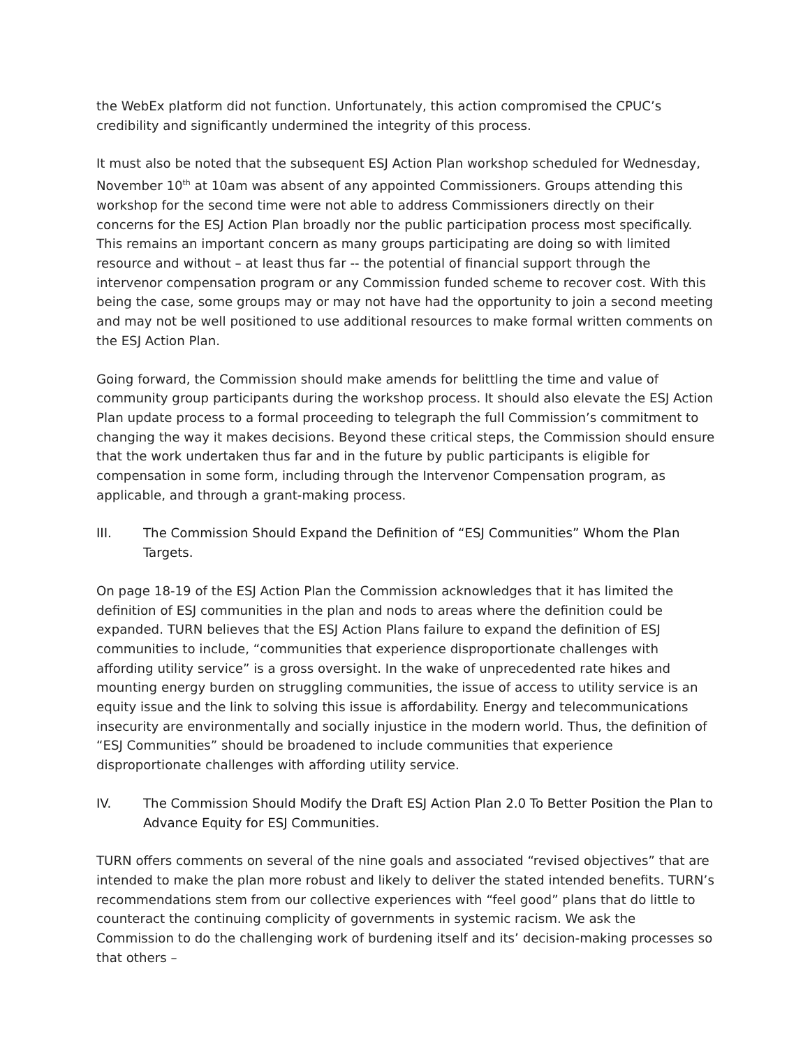the WebEx platform did not function. Unfortunately, this action compromised the CPUC’s credibility and significantly undermined the integrity of this process.
It must also be noted that the subsequent ESJ Action Plan workshop scheduled for Wednesday, November 10<sup>th</sup> at 10am was absent of any appointed Commissioners. Groups attending this workshop for the second time were not able to address Commissioners directly on their concerns for the ESJ Action Plan broadly nor the public participation process most specifically. This remains an important concern as many groups participating are doing so with limited resource and without – at least thus far -- the potential of financial support through the intervenor compensation program or any Commission funded scheme to recover cost. With this being the case, some groups may or may not have had the opportunity to join a second meeting and may not be well positioned to use additional resources to make formal written comments on the ESJ Action Plan.
Going forward, the Commission should make amends for belittling the time and value of community group participants during the workshop process. It should also elevate the ESJ Action Plan update process to a formal proceeding to telegraph the full Commission’s commitment to changing the way it makes decisions. Beyond these critical steps, the Commission should ensure that the work undertaken thus far and in the future by public participants is eligible for compensation in some form, including through the Intervenor Compensation program, as applicable, and through a grant-making process.
III. The Commission Should Expand the Definition of “ESJ Communities” Whom the Plan Targets.
On page 18-19 of the ESJ Action Plan the Commission acknowledges that it has limited the definition of ESJ communities in the plan and nods to areas where the definition could be expanded. TURN believes that the ESJ Action Plans failure to expand the definition of ESJ communities to include, “communities that experience disproportionate challenges with affording utility service” is a gross oversight. In the wake of unprecedented rate hikes and mounting energy burden on struggling communities, the issue of access to utility service is an equity issue and the link to solving this issue is affordability. Energy and telecommunications insecurity are environmentally and socially injustice in the modern world. Thus, the definition of “ESJ Communities” should be broadened to include communities that experience disproportionate challenges with affording utility service.
IV. The Commission Should Modify the Draft ESJ Action Plan 2.0 To Better Position the Plan to Advance Equity for ESJ Communities.
TURN offers comments on several of the nine goals and associated “revised objectives” that are intended to make the plan more robust and likely to deliver the stated intended benefits. TURN’s recommendations stem from our collective experiences with “feel good” plans that do little to counteract the continuing complicity of governments in systemic racism. We ask the Commission to do the challenging work of burdening itself and its’ decision-making processes so that others –